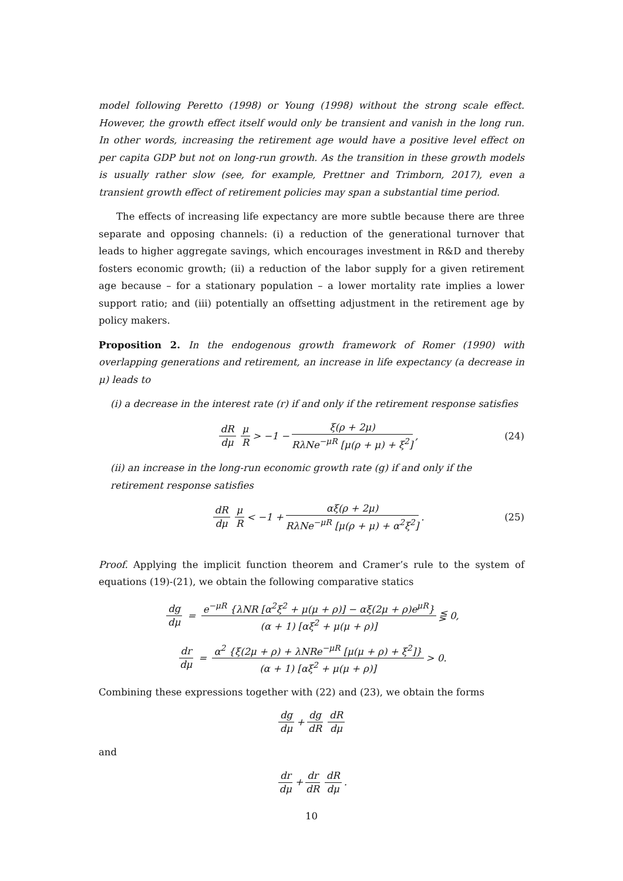model following Peretto (1998) or Young (1998) without the strong scale effect. However, the growth effect itself would only be transient and vanish in the long run. In other words, increasing the retirement age would have a positive level effect on per capita GDP but not on long-run growth. As the transition in these growth models is usually rather slow (see, for example, Prettner and Trimborn, 2017), even a transient growth effect of retirement policies may span a substantial time period.
The effects of increasing life expectancy are more subtle because there are three separate and opposing channels: (i) a reduction of the generational turnover that leads to higher aggregate savings, which encourages investment in R&D and thereby fosters economic growth; (ii) a reduction of the labor supply for a given retirement age because – for a stationary population – a lower mortality rate implies a lower support ratio; and (iii) potentially an offsetting adjustment in the retirement age by policy makers.
Proposition 2. In the endogenous growth framework of Romer (1990) with overlapping generations and retirement, an increase in life expectancy (a decrease in μ) leads to
(i) a decrease in the interest rate (r) if and only if the retirement response satisfies
dR dμ μ R > −1 − ξ(ρ + 2μ) RλNe<sup>−μR</sup> [μ(ρ + μ) + ξ<sup>2</sup>], (24)
(ii) an increase in the long-run economic growth rate (g) if and only if the retirement response satisfies
dR dμ μ R < −1 + αξ(ρ + 2μ) RλNe<sup>−μR</sup> [μ(ρ + μ) + α<sup>2</sup>ξ<sup>2</sup>]. (25)
Proof. Applying the implicit function theorem and Cramer’s rule to the system of equations (19)-(21), we obtain the following comparative statics
dg dμ = e<sup>−μR</sup> {λNR [α<sup>2</sup>ξ<sup>2</sup> + μ(μ + ρ)] − αξ(2μ + ρ)e<sup>μR</sup>} (α + 1) [αξ<sup>2</sup> + μ(μ + ρ)] ⋚ 0,
dr dμ = α<sup>2</sup> {ξ(2μ + ρ) + λNRe<sup>−μR</sup> [μ(μ + ρ) + ξ<sup>2</sup>]} (α + 1) [αξ<sup>2</sup> + μ(μ + ρ)] > 0.
Combining these expressions together with (22) and (23), we obtain the forms
dg dμ + dg dR dR dμ
and
dr dμ + dr dR dR dμ.
10